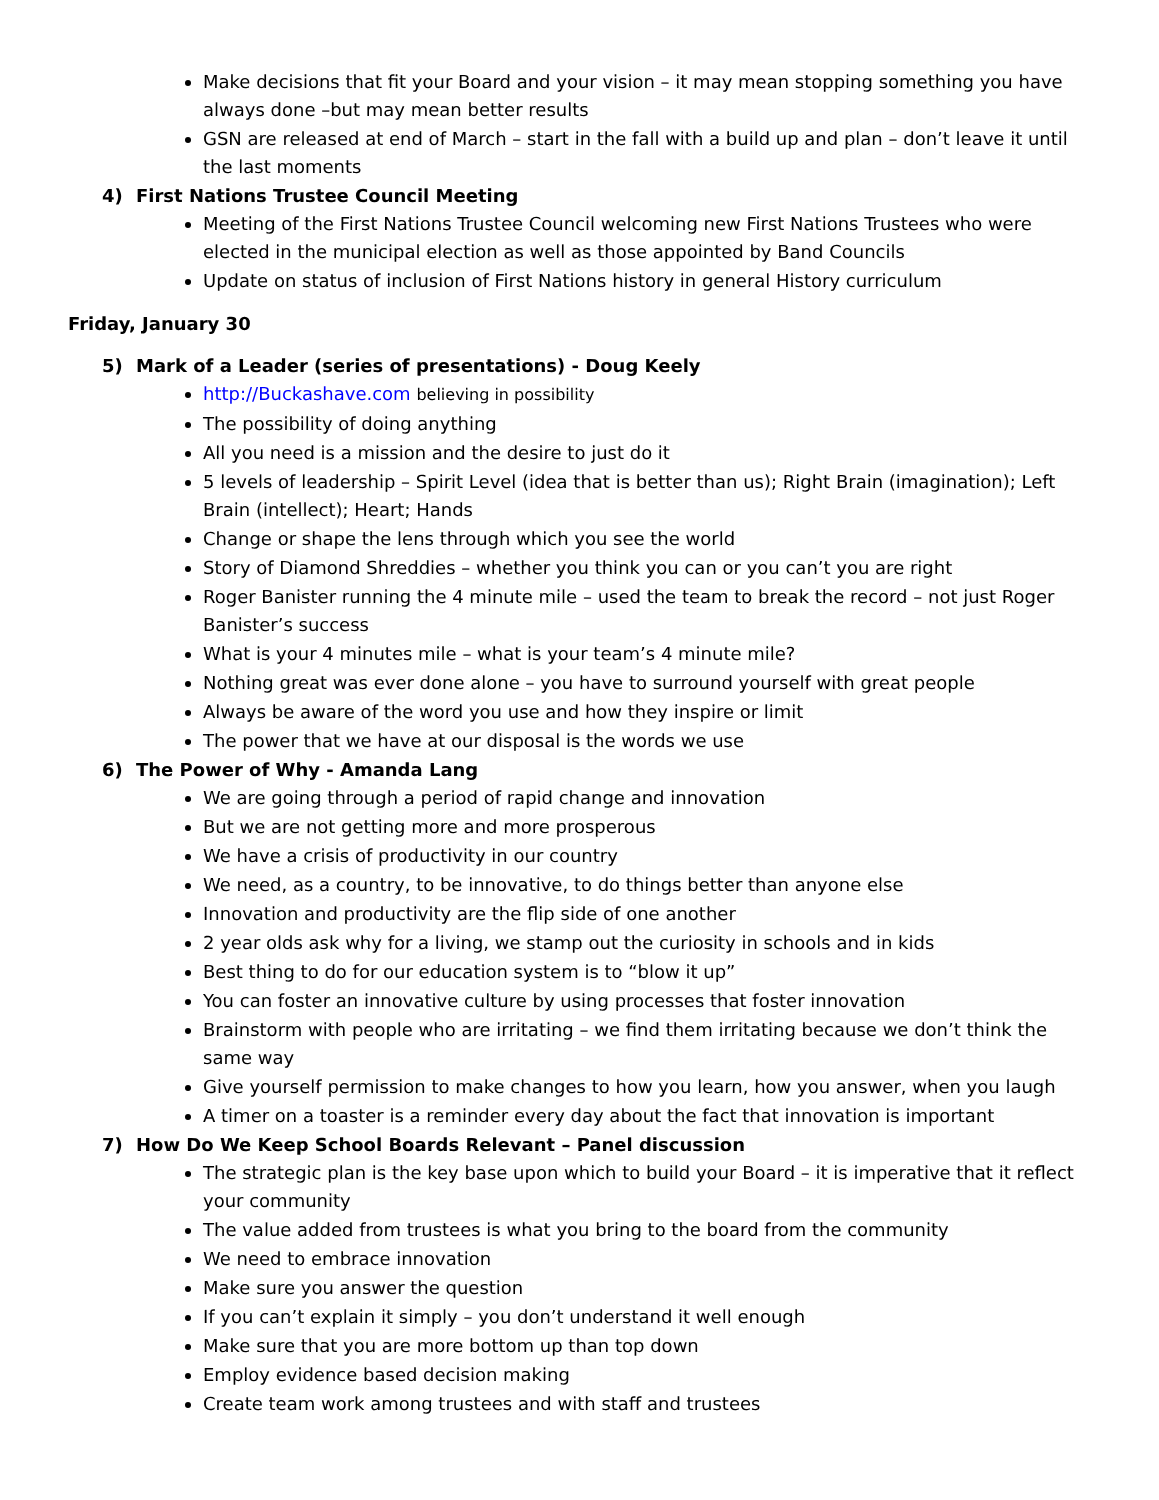Make decisions that fit your Board and your vision – it may mean stopping something you have always done –but may mean better results
GSN are released at end of March – start in the fall with a build up and plan – don’t leave it until the last moments
4) First Nations Trustee Council Meeting
Meeting of the First Nations Trustee Council welcoming new First Nations Trustees who were elected in the municipal election as well as those appointed by Band Councils
Update on status of inclusion of First Nations history in general History curriculum
Friday, January 30
5) Mark of a Leader (series of presentations) - Doug Keely
http://Buckashave.com believing in possibility
The possibility of doing anything
All you need is a mission and the desire to just do it
5 levels of leadership – Spirit Level (idea that is better than us); Right Brain (imagination); Left Brain (intellect); Heart; Hands
Change or shape the lens through which you see the world
Story of Diamond Shreddies – whether you think you can or you can’t you are right
Roger Banister running the 4 minute mile – used the team to break the record – not just Roger Banister’s success
What is your 4 minutes mile – what is your team’s 4 minute mile?
Nothing great was ever done alone – you have to surround yourself with great people
Always be aware of the word you use and how they inspire or limit
The power that we have at our disposal is the words we use
6) The Power of Why - Amanda Lang
We are going through a period of rapid change and innovation
But we are not getting more and more prosperous
We have a crisis of productivity in our country
We need, as a country, to be innovative, to do things better than anyone else
Innovation and productivity are the flip side of one another
2 year olds ask why for a living, we stamp out the curiosity in schools and in kids
Best thing to do for our education system is to “blow it up”
You can foster an innovative culture by using processes that foster innovation
Brainstorm with people who are irritating – we find them irritating because we don’t think the same way
Give yourself permission to make changes to how you learn, how you answer, when you laugh
A timer on a toaster is a reminder every day about the fact that innovation is important
7) How Do We Keep School Boards Relevant – Panel discussion
The strategic plan is the key base upon which to build your Board – it is imperative that it reflect your community
The value added from trustees is what you bring to the board from the community
We need to embrace innovation
Make sure you answer the question
If you can’t explain it simply – you don’t understand it well enough
Make sure that you are more bottom up than top down
Employ evidence based decision making
Create team work among trustees and with staff and trustees